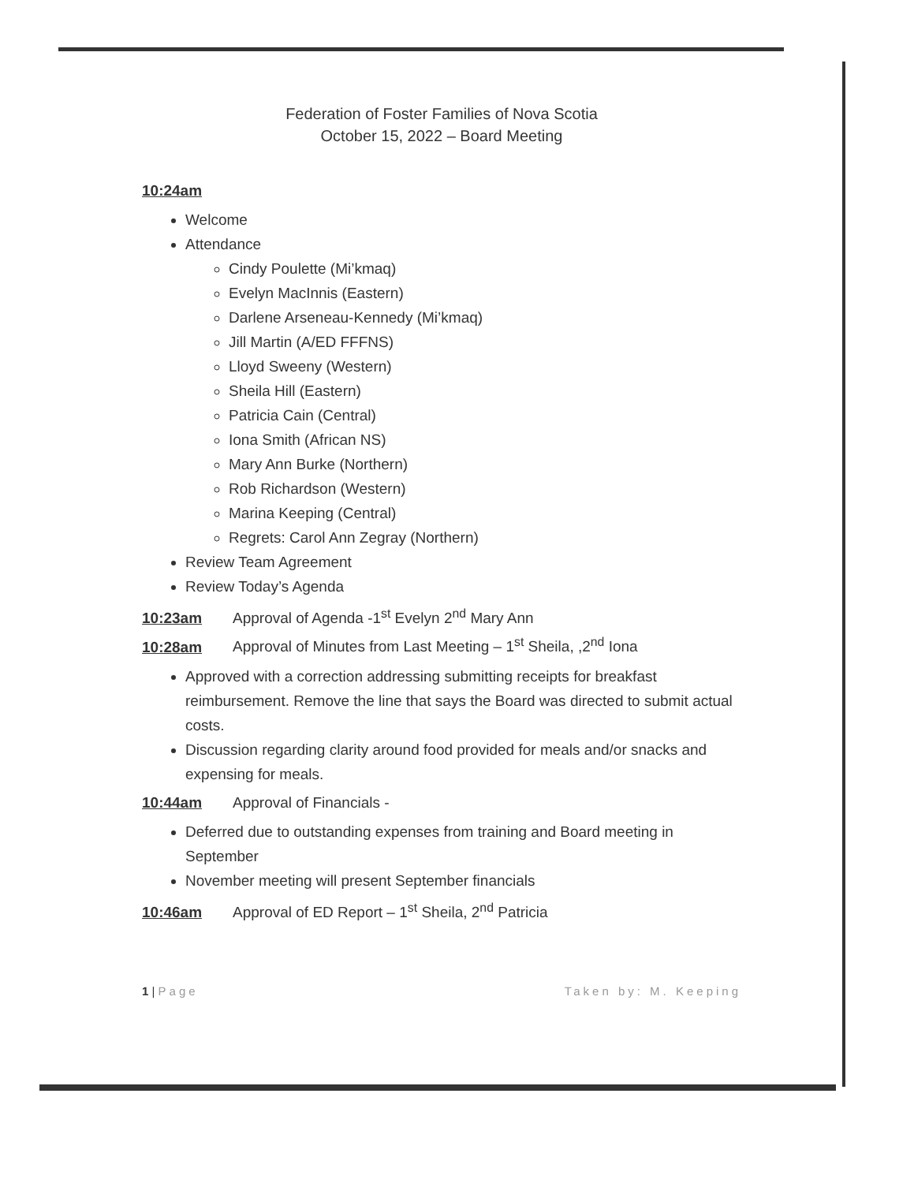Federation of Foster Families of Nova Scotia
October 15, 2022 – Board Meeting
10:24am
Welcome
Attendance
Cindy Poulette (Mi’kmaq)
Evelyn MacInnis (Eastern)
Darlene Arseneau-Kennedy (Mi’kmaq)
Jill Martin (A/ED FFFNS)
Lloyd Sweeny (Western)
Sheila Hill (Eastern)
Patricia Cain (Central)
Iona Smith (African NS)
Mary Ann Burke (Northern)
Rob Richardson (Western)
Marina Keeping (Central)
Regrets: Carol Ann Zegray (Northern)
Review Team Agreement
Review Today’s Agenda
10:23am Approval of Agenda -1<sup>st</sup> Evelyn 2<sup>nd</sup> Mary Ann
10:28am Approval of Minutes from Last Meeting – 1<sup>st</sup> Sheila, ,2<sup>nd</sup> Iona
Approved with a correction addressing submitting receipts for breakfast reimbursement. Remove the line that says the Board was directed to submit actual costs.
Discussion regarding clarity around food provided for meals and/or snacks and expensing for meals.
10:44am Approval of Financials -
Deferred due to outstanding expenses from training and Board meeting in September
November meeting will present September financials
10:46am Approval of ED Report – 1<sup>st</sup> Sheila, 2<sup>nd</sup> Patricia
1 | Page Taken by: M. Keeping